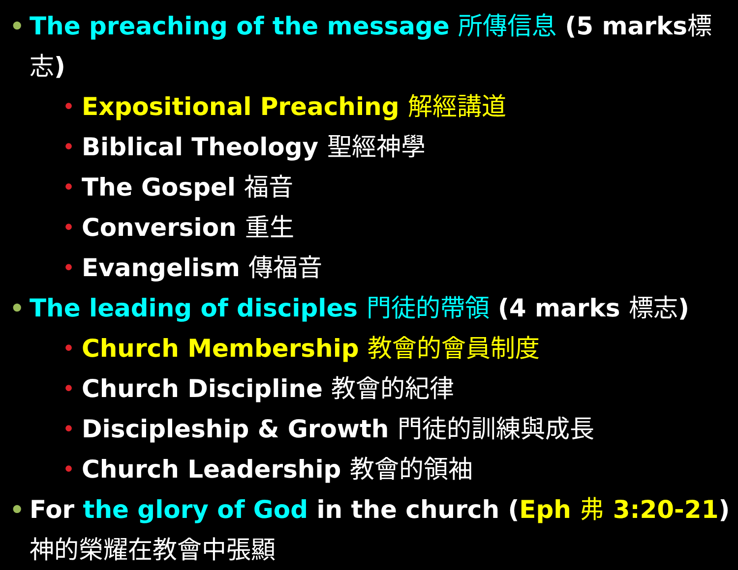• The preaching of the message 所傳信息 (5 marks標志)
• Expositional Preaching 解經講道
• Biblical Theology 聖經神學
• The Gospel 福音
• Conversion 重生
• Evangelism 傳福音
• The leading of disciples 門徒的帶領 (4 marks 標志)
• Church Membership 教會的會員制度
• Church Discipline 教會的紀律
• Discipleship & Growth 門徒的訓練與成長
• Church Leadership 教會的領袖
• For the glory of God in the church (Eph 弗 3:20-21)
神的榮耀在教會中張顯